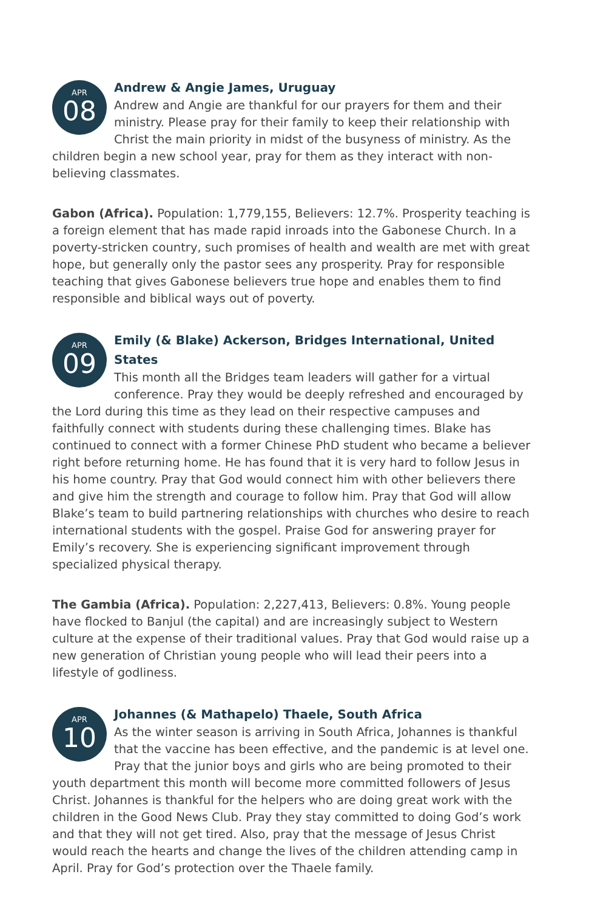APR
08
Andrew & Angie James, Uruguay
Andrew and Angie are thankful for our prayers for them and their ministry. Please pray for their family to keep their relationship with Christ the main priority in midst of the busyness of ministry. As the children begin a new school year, pray for them as they interact with non-believing classmates.
Gabon (Africa). Population: 1,779,155, Believers: 12.7%. Prosperity teaching is a foreign element that has made rapid inroads into the Gabonese Church. In a poverty-stricken country, such promises of health and wealth are met with great hope, but generally only the pastor sees any prosperity. Pray for responsible teaching that gives Gabonese believers true hope and enables them to find responsible and biblical ways out of poverty.
APR
09
Emily (& Blake) Ackerson, Bridges International, United States
This month all the Bridges team leaders will gather for a virtual conference. Pray they would be deeply refreshed and encouraged by the Lord during this time as they lead on their respective campuses and faithfully connect with students during these challenging times. Blake has continued to connect with a former Chinese PhD student who became a believer right before returning home. He has found that it is very hard to follow Jesus in his home country. Pray that God would connect him with other believers there and give him the strength and courage to follow him. Pray that God will allow Blake’s team to build partnering relationships with churches who desire to reach international students with the gospel. Praise God for answering prayer for Emily’s recovery. She is experiencing significant improvement through specialized physical therapy.
The Gambia (Africa). Population: 2,227,413, Believers: 0.8%. Young people have flocked to Banjul (the capital) and are increasingly subject to Western culture at the expense of their traditional values. Pray that God would raise up a new generation of Christian young people who will lead their peers into a lifestyle of godliness.
APR
10
Johannes (& Mathapelo) Thaele, South Africa
As the winter season is arriving in South Africa, Johannes is thankful that the vaccine has been effective, and the pandemic is at level one. Pray that the junior boys and girls who are being promoted to their youth department this month will become more committed followers of Jesus Christ. Johannes is thankful for the helpers who are doing great work with the children in the Good News Club. Pray they stay committed to doing God’s work and that they will not get tired. Also, pray that the message of Jesus Christ would reach the hearts and change the lives of the children attending camp in April. Pray for God’s protection over the Thaele family.